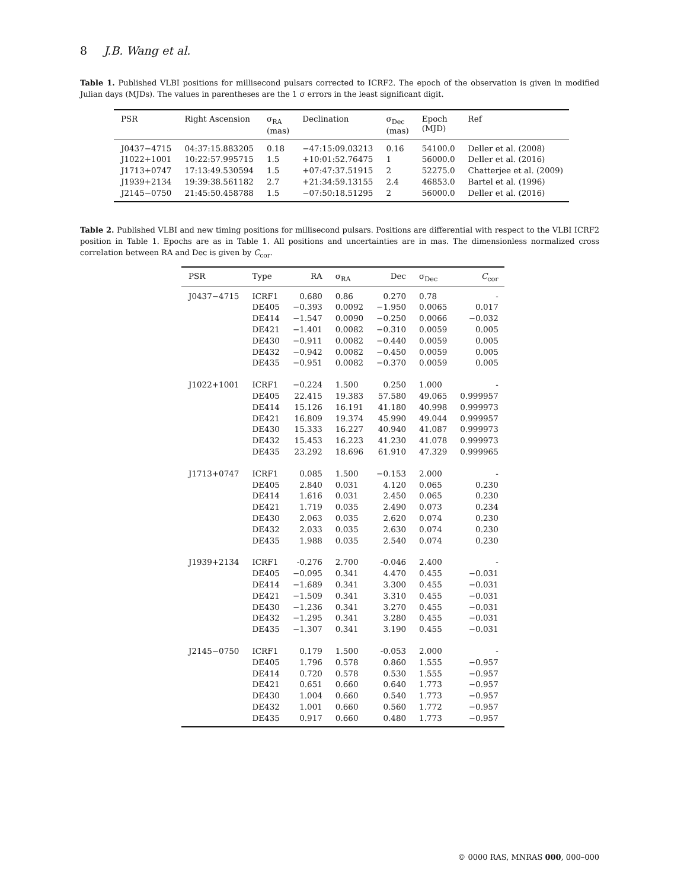8 J.B. Wang et al.
Table 1. Published VLBI positions for millisecond pulsars corrected to ICRF2. The epoch of the observation is given in modified Julian days (MJDs). The values in parentheses are the 1 σ errors in the least significant digit.
| PSR | Right Ascension | σ<sub>RA</sub> (mas) | Declination | σ<sub>Dec</sub> (mas) | Epoch (MJD) | Ref |
| --- | --- | --- | --- | --- | --- | --- |
| J0437−4715 | 04:37:15.883205 | 0.18 | −47:15:09.03213 | 0.16 | 54100.0 | Deller et al. (2008) |
| J1022+1001 | 10:22:57.995715 | 1.5 | +10:01:52.76475 | 1 | 56000.0 | Deller et al. (2016) |
| J1713+0747 | 17:13:49.530594 | 1.5 | +07:47:37.51915 | 2 | 52275.0 | Chatterjee et al. (2009) |
| J1939+2134 | 19:39:38.561182 | 2.7 | +21:34:59.13155 | 2.4 | 46853.0 | Bartel et al. (1996) |
| J2145−0750 | 21:45:50.458788 | 1.5 | −07:50:18.51295 | 2 | 56000.0 | Deller et al. (2016) |
Table 2. Published VLBI and new timing positions for millisecond pulsars. Positions are differential with respect to the VLBI ICRF2 position in Table 1. Epochs are as in Table 1. All positions and uncertainties are in mas. The dimensionless normalized cross correlation between RA and Dec is given by C<sub>cor</sub>.
| PSR | Type | RA | σ<sub>RA</sub> | Dec | σ<sub>Dec</sub> | C<sub>cor</sub> |
| --- | --- | --- | --- | --- | --- | --- |
| J0437−4715 | ICRF1 | 0.680 | 0.86 | 0.270 | 0.78 | - |
| | DE405 | −0.393 | 0.0092 | −1.950 | 0.0065 | 0.017 |
| | DE414 | −1.547 | 0.0090 | −0.250 | 0.0066 | −0.032 |
| | DE421 | −1.401 | 0.0082 | −0.310 | 0.0059 | 0.005 |
| | DE430 | −0.911 | 0.0082 | −0.440 | 0.0059 | 0.005 |
| | DE432 | −0.942 | 0.0082 | −0.450 | 0.0059 | 0.005 |
| | DE435 | −0.951 | 0.0082 | −0.370 | 0.0059 | 0.005 |
| J1022+1001 | ICRF1 | −0.224 | 1.500 | 0.250 | 1.000 | - |
| | DE405 | 22.415 | 19.383 | 57.580 | 49.065 | 0.999957 |
| | DE414 | 15.126 | 16.191 | 41.180 | 40.998 | 0.999973 |
| | DE421 | 16.809 | 19.374 | 45.990 | 49.044 | 0.999957 |
| | DE430 | 15.333 | 16.227 | 40.940 | 41.087 | 0.999973 |
| | DE432 | 15.453 | 16.223 | 41.230 | 41.078 | 0.999973 |
| | DE435 | 23.292 | 18.696 | 61.910 | 47.329 | 0.999965 |
| J1713+0747 | ICRF1 | 0.085 | 1.500 | −0.153 | 2.000 | - |
| | DE405 | 2.840 | 0.031 | 4.120 | 0.065 | 0.230 |
| | DE414 | 1.616 | 0.031 | 2.450 | 0.065 | 0.230 |
| | DE421 | 1.719 | 0.035 | 2.490 | 0.073 | 0.234 |
| | DE430 | 2.063 | 0.035 | 2.620 | 0.074 | 0.230 |
| | DE432 | 2.033 | 0.035 | 2.630 | 0.074 | 0.230 |
| | DE435 | 1.988 | 0.035 | 2.540 | 0.074 | 0.230 |
| J1939+2134 | ICRF1 | -0.276 | 2.700 | -0.046 | 2.400 | - |
| | DE405 | −0.095 | 0.341 | 4.470 | 0.455 | −0.031 |
| | DE414 | −1.689 | 0.341 | 3.300 | 0.455 | −0.031 |
| | DE421 | −1.509 | 0.341 | 3.310 | 0.455 | −0.031 |
| | DE430 | −1.236 | 0.341 | 3.270 | 0.455 | −0.031 |
| | DE432 | −1.295 | 0.341 | 3.280 | 0.455 | −0.031 |
| | DE435 | −1.307 | 0.341 | 3.190 | 0.455 | −0.031 |
| J2145−0750 | ICRF1 | 0.179 | 1.500 | -0.053 | 2.000 | - |
| | DE405 | 1.796 | 0.578 | 0.860 | 1.555 | −0.957 |
| | DE414 | 0.720 | 0.578 | 0.530 | 1.555 | −0.957 |
| | DE421 | 0.651 | 0.660 | 0.640 | 1.773 | −0.957 |
| | DE430 | 1.004 | 0.660 | 0.540 | 1.773 | −0.957 |
| | DE432 | 1.001 | 0.660 | 0.560 | 1.772 | −0.957 |
| | DE435 | 0.917 | 0.660 | 0.480 | 1.773 | −0.957 |
© 0000 RAS, MNRAS 000, 000–000